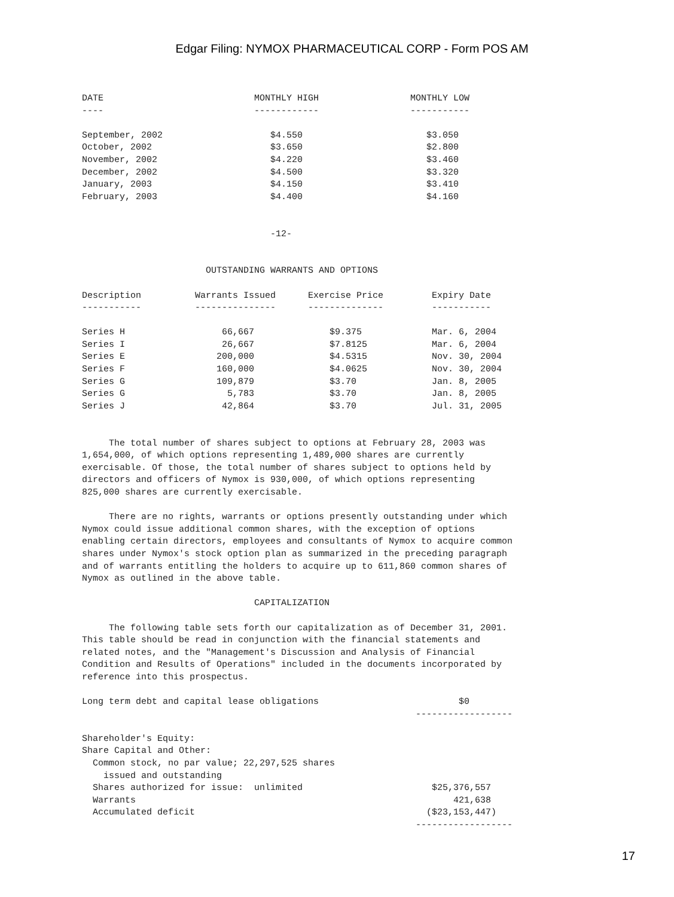Edgar Filing: NYMOX PHARMACEUTICAL CORP - Form POS AM
DATE MONTHLY HIGH MONTHLY LOW ---- ------------ ----------- September, 2002 $4.550 $3.050 October, 2002 $3.650 $2.800 November, 2002 $4.220 $3.460 December, 2002 $4.500 $3.320 January, 2003 $4.150 $3.410 February, 2003 $4.400 $4.160 -12- OUTSTANDING WARRANTS AND OPTIONS Description Warrants Issued Exercise Price Expiry Date ----------- --------------- -------------- ----------- Series H 66,667 $9.375 Mar. 6, 2004 Series I 26,667 $7.8125 Mar. 6, 2004 Series E 200,000 $4.5315 Nov. 30, 2004 Series F 160,000 $4.0625 Nov. 30, 2004 Series G 109,879 $3.70 Jan. 8, 2005 Series G 5,783 $3.70 Jan. 8, 2005 Series J 42,864 $3.70 Jul. 31, 2005 The total number of shares subject to options at February 28, 2003 was 1,654,000, of which options representing 1,489,000 shares are currently exercisable. Of those, the total number of shares subject to options held by directors and officers of Nymox is 930,000, of which options representing 825,000 shares are currently exercisable. There are no rights, warrants or options presently outstanding under which Nymox could issue additional common shares, with the exception of options enabling certain directors, employees and consultants of Nymox to acquire common shares under Nymox's stock option plan as summarized in the preceding paragraph and of warrants entitling the holders to acquire up to 611,860 common shares of Nymox as outlined in the above table. CAPITALIZATION The following table sets forth our capitalization as of December 31, 2001. This table should be read in conjunction with the financial statements and related notes, and the "Management's Discussion and Analysis of Financial Condition and Results of Operations" included in the documents incorporated by reference into this prospectus. Long term debt and capital lease obligations $0 ------------------ Shareholder's Equity: Share Capital and Other: Common stock, no par value; 22,297,525 shares issued and outstanding Shares authorized for issue: unlimited $25,376,557 Warrants 421,638 Accumulated deficit ($23,153,447) ------------------
17